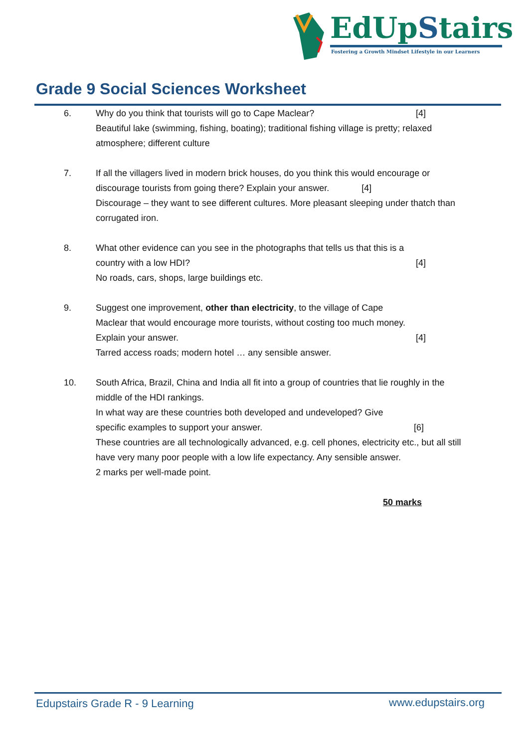EdUpStairs
Fostering a Growth Mindset Lifestyle in our Learners
Grade 9 Social Sciences Worksheet
6. Why do you think that tourists will go to Cape Maclear? [4]
Beautiful lake (swimming, fishing, boating); traditional fishing village is pretty; relaxed atmosphere; different culture
7. If all the villagers lived in modern brick houses, do you think this would encourage or discourage tourists from going there? Explain your answer. [4]
Discourage – they want to see different cultures. More pleasant sleeping under thatch than corrugated iron.
8. What other evidence can you see in the photographs that tells us that this is a
country with a low HDI? [4]
No roads, cars, shops, large buildings etc.
9. Suggest one improvement, other than electricity, to the village of Cape
Maclear that would encourage more tourists, without costing too much money.
Explain your answer. [4]
Tarred access roads; modern hotel … any sensible answer.
10. South Africa, Brazil, China and India all fit into a group of countries that lie roughly in the middle of the HDI rankings.
In what way are these countries both developed and undeveloped? Give
specific examples to support your answer. [6]
These countries are all technologically advanced, e.g. cell phones, electricity etc., but all still have very many poor people with a low life expectancy. Any sensible answer.
2 marks per well-made point.
50 marks
Edupstairs Grade R - 9 Learning
www.edupstairs.org